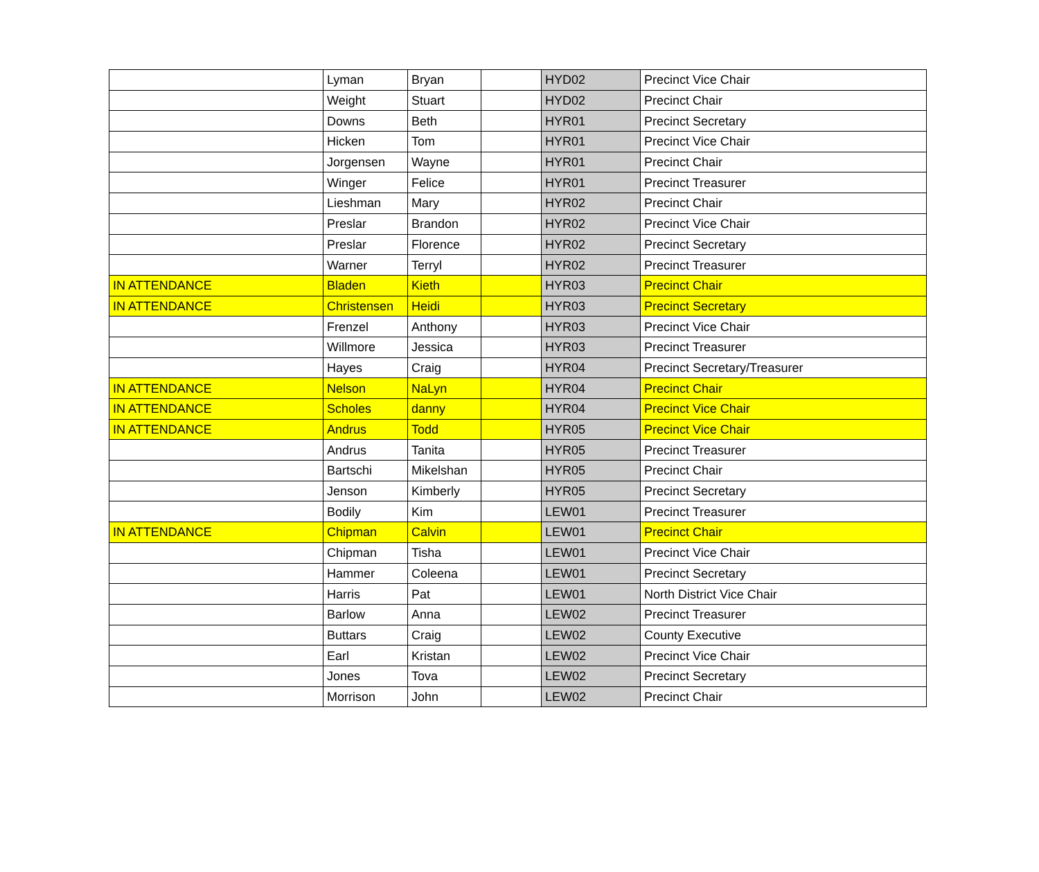| | Lyman | Bryan | | HYD02 | Precinct Vice Chair |
| | Weight | Stuart | | HYD02 | Precinct Chair |
| | Downs | Beth | | HYR01 | Precinct Secretary |
| | Hicken | Tom | | HYR01 | Precinct Vice Chair |
| | Jorgensen | Wayne | | HYR01 | Precinct Chair |
| | Winger | Felice | | HYR01 | Precinct Treasurer |
| | Lieshman | Mary | | HYR02 | Precinct Chair |
| | Preslar | Brandon | | HYR02 | Precinct Vice Chair |
| | Preslar | Florence | | HYR02 | Precinct Secretary |
| | Warner | Terryl | | HYR02 | Precinct Treasurer |
| IN ATTENDANCE | Bladen | Kieth | | HYR03 | Precinct Chair |
| IN ATTENDANCE | Christensen | Heidi | | HYR03 | Precinct Secretary |
| | Frenzel | Anthony | | HYR03 | Precinct Vice Chair |
| | Willmore | Jessica | | HYR03 | Precinct Treasurer |
| | Hayes | Craig | | HYR04 | Precinct Secretary/Treasurer |
| IN ATTENDANCE | Nelson | NaLyn | | HYR04 | Precinct Chair |
| IN ATTENDANCE | Scholes | danny | | HYR04 | Precinct Vice Chair |
| IN ATTENDANCE | Andrus | Todd | | HYR05 | Precinct Vice Chair |
| | Andrus | Tanita | | HYR05 | Precinct Treasurer |
| | Bartschi | Mikelshan | | HYR05 | Precinct Chair |
| | Jenson | Kimberly | | HYR05 | Precinct Secretary |
| | Bodily | Kim | | LEW01 | Precinct Treasurer |
| IN ATTENDANCE | Chipman | Calvin | | LEW01 | Precinct Chair |
| | Chipman | Tisha | | LEW01 | Precinct Vice Chair |
| | Hammer | Coleena | | LEW01 | Precinct Secretary |
| | Harris | Pat | | LEW01 | North District Vice Chair |
| | Barlow | Anna | | LEW02 | Precinct Treasurer |
| | Buttars | Craig | | LEW02 | County Executive |
| | Earl | Kristan | | LEW02 | Precinct Vice Chair |
| | Jones | Tova | | LEW02 | Precinct Secretary |
| | Morrison | John | | LEW02 | Precinct Chair |